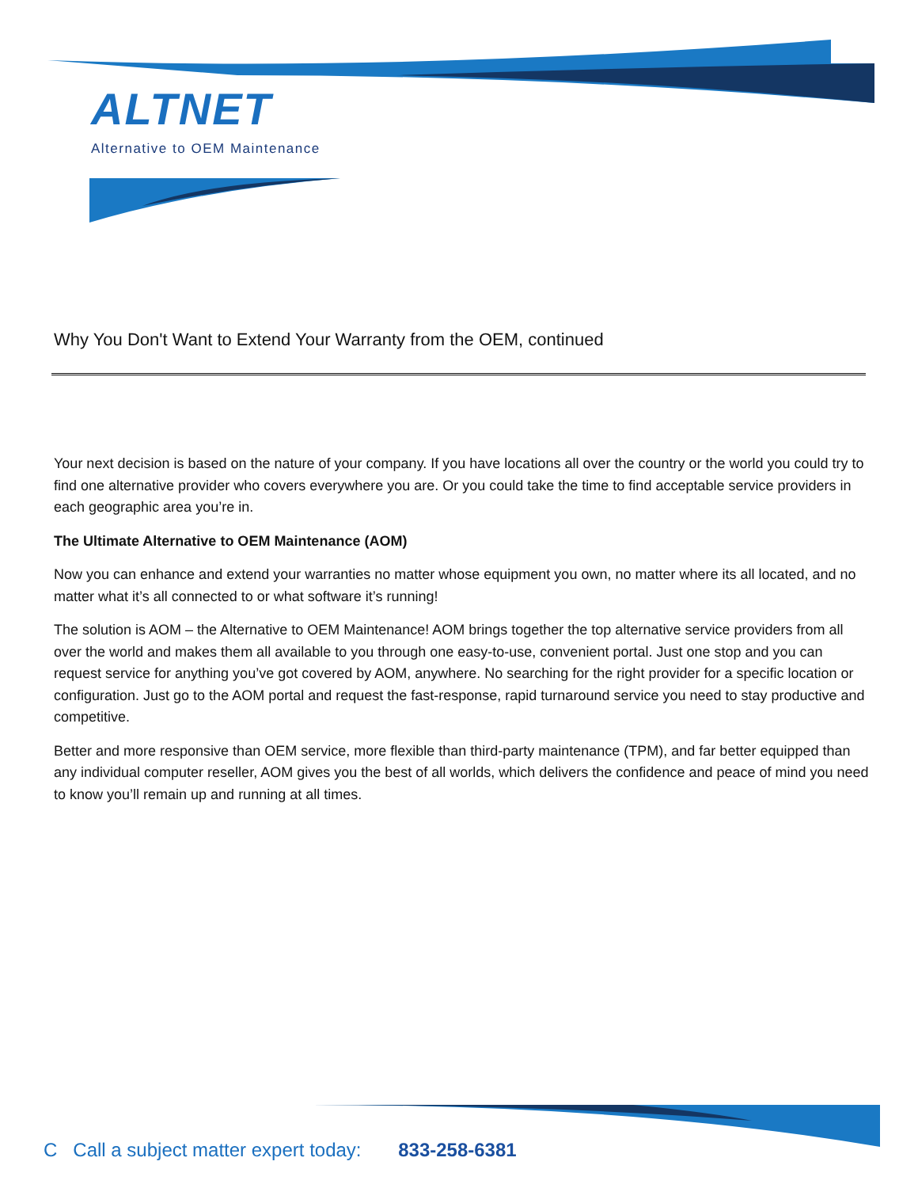ALTNET
Alternative to OEM Maintenance
Why You Don't Want to Extend Your Warranty from the OEM, continued
Your next decision is based on the nature of your company. If you have locations all over the country or the world you could try to find one alternative provider who covers everywhere you are. Or you could take the time to find acceptable service providers in each geographic area you’re in.
The Ultimate Alternative to OEM Maintenance (AOM)
Now you can enhance and extend your warranties no matter whose equipment you own, no matter where its all located, and no matter what it’s all connected to or what software it’s running!
The solution is AOM – the Alternative to OEM Maintenance! AOM brings together the top alternative service providers from all over the world and makes them all available to you through one easy-to-use, convenient portal. Just one stop and you can request service for anything you’ve got covered by AOM, anywhere. No searching for the right provider for a specific location or configuration. Just go to the AOM portal and request the fast-response, rapid turnaround service you need to stay productive and competitive.
Better and more responsive than OEM service, more flexible than third-party maintenance (TPM), and far better equipped than any individual computer reseller, AOM gives you the best of all worlds, which delivers the confidence and peace of mind you need to know you’ll remain up and running at all times.
C Call a subject matter expert today: 833-258-6381